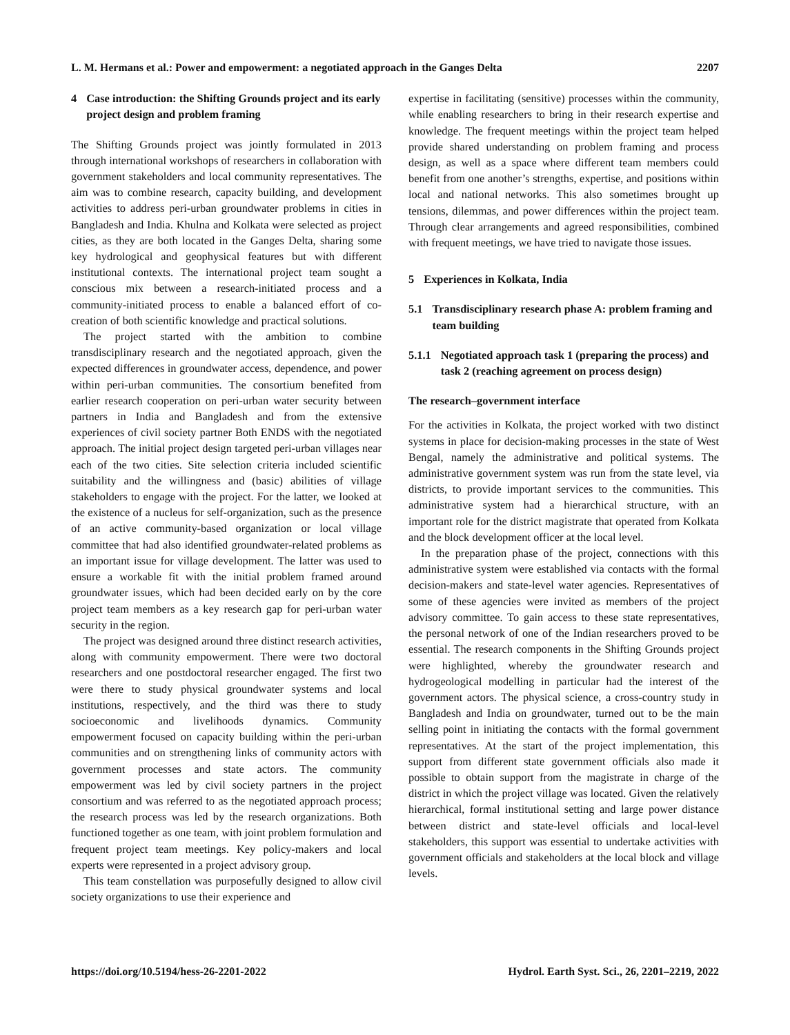L. M. Hermans et al.: Power and empowerment: a negotiated approach in the Ganges Delta 2207
4 Case introduction: the Shifting Grounds project and its early project design and problem framing
The Shifting Grounds project was jointly formulated in 2013 through international workshops of researchers in collaboration with government stakeholders and local community representatives. The aim was to combine research, capacity building, and development activities to address peri-urban groundwater problems in cities in Bangladesh and India. Khulna and Kolkata were selected as project cities, as they are both located in the Ganges Delta, sharing some key hydrological and geophysical features but with different institutional contexts. The international project team sought a conscious mix between a research-initiated process and a community-initiated process to enable a balanced effort of co-creation of both scientific knowledge and practical solutions.
The project started with the ambition to combine transdisciplinary research and the negotiated approach, given the expected differences in groundwater access, dependence, and power within peri-urban communities. The consortium benefited from earlier research cooperation on peri-urban water security between partners in India and Bangladesh and from the extensive experiences of civil society partner Both ENDS with the negotiated approach. The initial project design targeted peri-urban villages near each of the two cities. Site selection criteria included scientific suitability and the willingness and (basic) abilities of village stakeholders to engage with the project. For the latter, we looked at the existence of a nucleus for self-organization, such as the presence of an active community-based organization or local village committee that had also identified groundwater-related problems as an important issue for village development. The latter was used to ensure a workable fit with the initial problem framed around groundwater issues, which had been decided early on by the core project team members as a key research gap for peri-urban water security in the region.
The project was designed around three distinct research activities, along with community empowerment. There were two doctoral researchers and one postdoctoral researcher engaged. The first two were there to study physical groundwater systems and local institutions, respectively, and the third was there to study socioeconomic and livelihoods dynamics. Community empowerment focused on capacity building within the peri-urban communities and on strengthening links of community actors with government processes and state actors. The community empowerment was led by civil society partners in the project consortium and was referred to as the negotiated approach process; the research process was led by the research organizations. Both functioned together as one team, with joint problem formulation and frequent project team meetings. Key policy-makers and local experts were represented in a project advisory group.
This team constellation was purposefully designed to allow civil society organizations to use their experience and
expertise in facilitating (sensitive) processes within the community, while enabling researchers to bring in their research expertise and knowledge. The frequent meetings within the project team helped provide shared understanding on problem framing and process design, as well as a space where different team members could benefit from one another’s strengths, expertise, and positions within local and national networks. This also sometimes brought up tensions, dilemmas, and power differences within the project team. Through clear arrangements and agreed responsibilities, combined with frequent meetings, we have tried to navigate those issues.
5 Experiences in Kolkata, India
5.1 Transdisciplinary research phase A: problem framing and team building
5.1.1 Negotiated approach task 1 (preparing the process) and task 2 (reaching agreement on process design)
The research–government interface
For the activities in Kolkata, the project worked with two distinct systems in place for decision-making processes in the state of West Bengal, namely the administrative and political systems. The administrative government system was run from the state level, via districts, to provide important services to the communities. This administrative system had a hierarchical structure, with an important role for the district magistrate that operated from Kolkata and the block development officer at the local level.
In the preparation phase of the project, connections with this administrative system were established via contacts with the formal decision-makers and state-level water agencies. Representatives of some of these agencies were invited as members of the project advisory committee. To gain access to these state representatives, the personal network of one of the Indian researchers proved to be essential. The research components in the Shifting Grounds project were highlighted, whereby the groundwater research and hydrogeological modelling in particular had the interest of the government actors. The physical science, a cross-country study in Bangladesh and India on groundwater, turned out to be the main selling point in initiating the contacts with the formal government representatives. At the start of the project implementation, this support from different state government officials also made it possible to obtain support from the magistrate in charge of the district in which the project village was located. Given the relatively hierarchical, formal institutional setting and large power distance between district and state-level officials and local-level stakeholders, this support was essential to undertake activities with government officials and stakeholders at the local block and village levels.
https://doi.org/10.5194/hess-26-2201-2022 Hydrol. Earth Syst. Sci., 26, 2201–2219, 2022